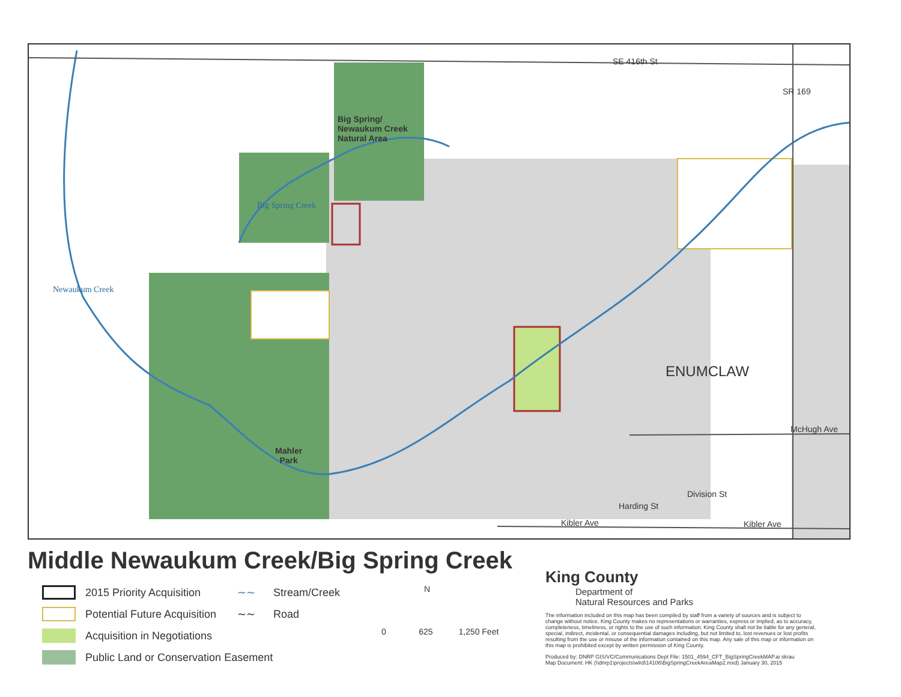SE 416th St
SR 169
Big Spring/
Newaukum Creek
Natural Area
Big Spring Creek
Newaukum Creek
ENUMCLAW
McHugh Ave
Mahler
Park
Kibler Ave
Harding St
Division St
Kibler Ave
Middle Newaukum Creek/Big Spring Creek
2015 Priority Acquisition
Potential Future Acquisition
Acquisition in Negotiations
Public Land or Conservation Easement
∼∼ Stream/Creek
∼∼ Road
N
0 625 1,250 Feet
King County
Department of
Natural Resources and Parks
The information included on this map has been compiled by staff from a variety of sources and is subject to change without notice. King County makes no representations or warranties, express or implied, as to accuracy, completeness, timeliness, or rights to the use of such information. King County shall not be liable for any general, special, indirect, incidental, or consequential damages including, but not limited to, lost revenues or lost profits resulting from the use or misuse of the information contained on this map. Any sale of this map or information on this map is prohibited except by written permission of King County.
Produced by: DNRP GIS/VC/Communications Dept File: 1501_4594_CFT_BigSpringCreekMAP.ai skrau
Map Document: HK (\\dnrp1\projects\wlrd\14106\BigSpringCreekAreaMap2.mxd) January 30, 2015